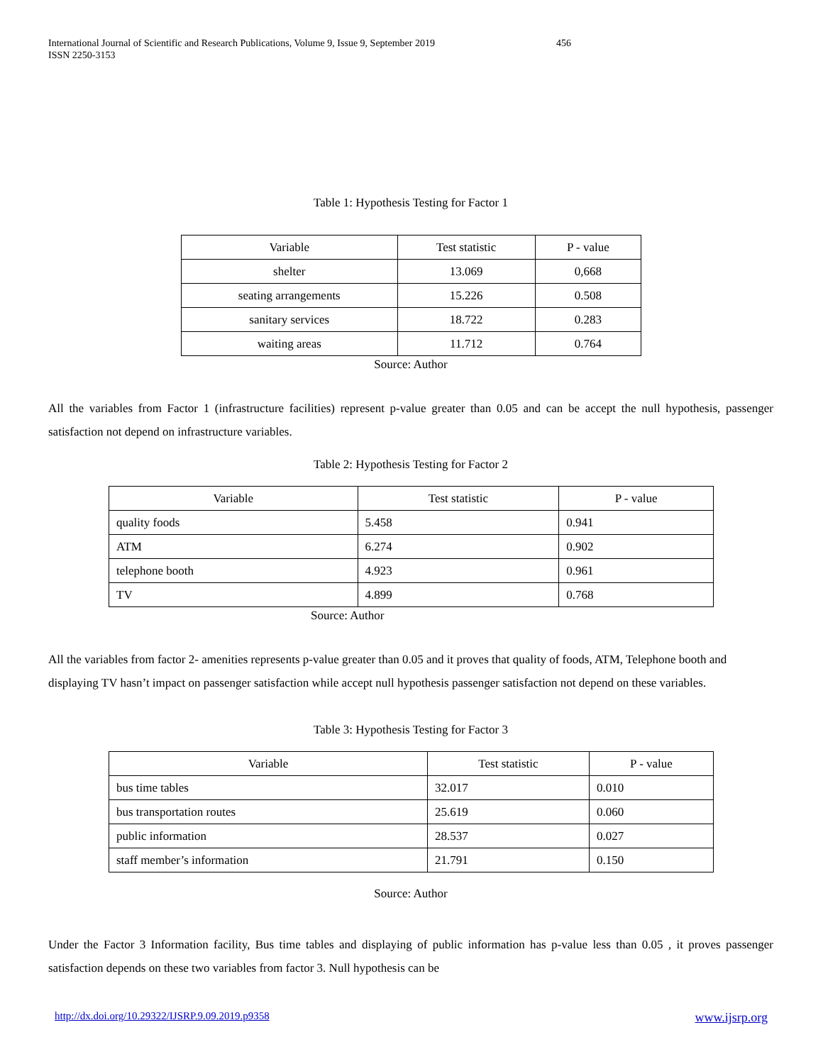International Journal of Scientific and Research Publications, Volume 9, Issue 9, September 2019 456
ISSN 2250-3153
Table 1: Hypothesis Testing for Factor 1
| Variable | Test statistic | P - value |
| --- | --- | --- |
| shelter | 13.069 | 0,668 |
| seating arrangements | 15.226 | 0.508 |
| sanitary services | 18.722 | 0.283 |
| waiting areas | 11.712 | 0.764 |
Source: Author
All the variables from Factor 1 (infrastructure facilities) represent p-value greater than 0.05 and can be accept the null hypothesis, passenger satisfaction not depend on infrastructure variables.
Table 2: Hypothesis Testing for Factor 2
| Variable | Test statistic | P - value |
| --- | --- | --- |
| quality foods | 5.458 | 0.941 |
| ATM | 6.274 | 0.902 |
| telephone booth | 4.923 | 0.961 |
| TV | 4.899 | 0.768 |
Source: Author
All the variables from factor 2- amenities represents p-value greater than 0.05 and it proves that quality of foods, ATM, Telephone booth and displaying TV hasn’t impact on passenger satisfaction while accept null hypothesis passenger satisfaction not depend on these variables.
Table 3: Hypothesis Testing for Factor 3
| Variable | Test statistic | P - value |
| --- | --- | --- |
| bus time tables | 32.017 | 0.010 |
| bus transportation routes | 25.619 | 0.060 |
| public information | 28.537 | 0.027 |
| staff member’s information | 21.791 | 0.150 |
Source: Author
Under the Factor 3 Information facility, Bus time tables and displaying of public information has p-value less than 0.05 , it proves passenger satisfaction depends on these two variables from factor 3. Null hypothesis can be
http://dx.doi.org/10.29322/IJSRP.9.09.2019.p9358 www.ijsrp.org